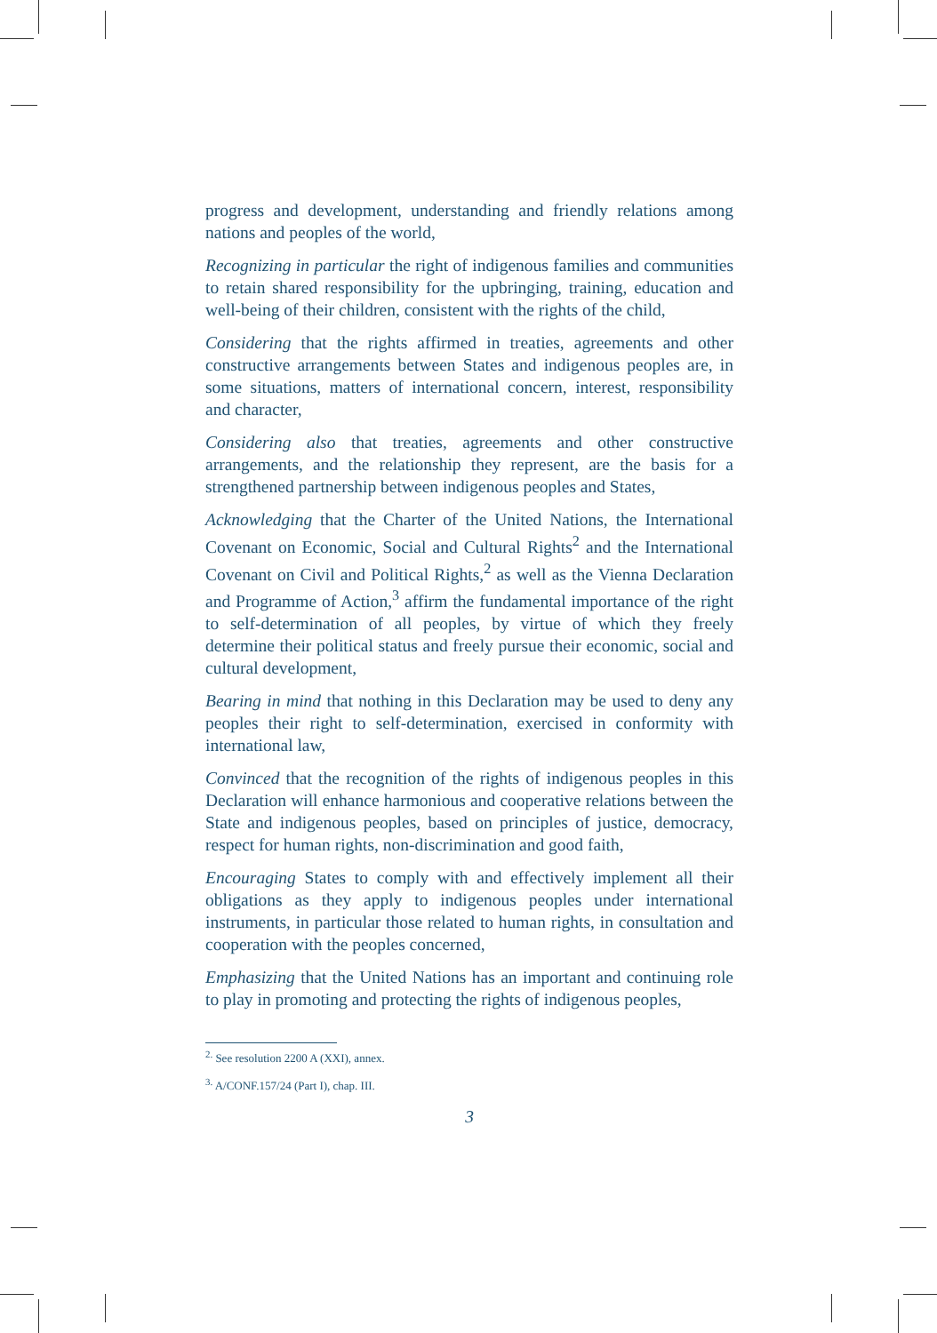progress and development, understanding and friendly relations among nations and peoples of the world,
Recognizing in particular the right of indigenous families and communities to retain shared responsibility for the upbringing, training, education and well-being of their children, consistent with the rights of the child,
Considering that the rights affirmed in treaties, agreements and other constructive arrangements between States and indigenous peoples are, in some situations, matters of international concern, interest, responsibility and character,
Considering also that treaties, agreements and other constructive arrangements, and the relationship they represent, are the basis for a strengthened partnership between indigenous peoples and States,
Acknowledging that the Charter of the United Nations, the International Covenant on Economic, Social and Cultural Rights<sup>2</sup> and the International Covenant on Civil and Political Rights,<sup>2</sup> as well as the Vienna Declaration and Programme of Action,<sup>3</sup> affirm the fundamental importance of the right to self-determination of all peoples, by virtue of which they freely determine their political status and freely pursue their economic, social and cultural development,
Bearing in mind that nothing in this Declaration may be used to deny any peoples their right to self-determination, exercised in conformity with international law,
Convinced that the recognition of the rights of indigenous peoples in this Declaration will enhance harmonious and cooperative relations between the State and indigenous peoples, based on principles of justice, democracy, respect for human rights, non-discrimination and good faith,
Encouraging States to comply with and effectively implement all their obligations as they apply to indigenous peoples under international instruments, in particular those related to human rights, in consultation and cooperation with the peoples concerned,
Emphasizing that the United Nations has an important and continuing role to play in promoting and protecting the rights of indigenous peoples,
<sup>2.</sup> See resolution 2200 A (XXI), annex.
<sup>3.</sup> A/CONF.157/24 (Part I), chap. III.
3